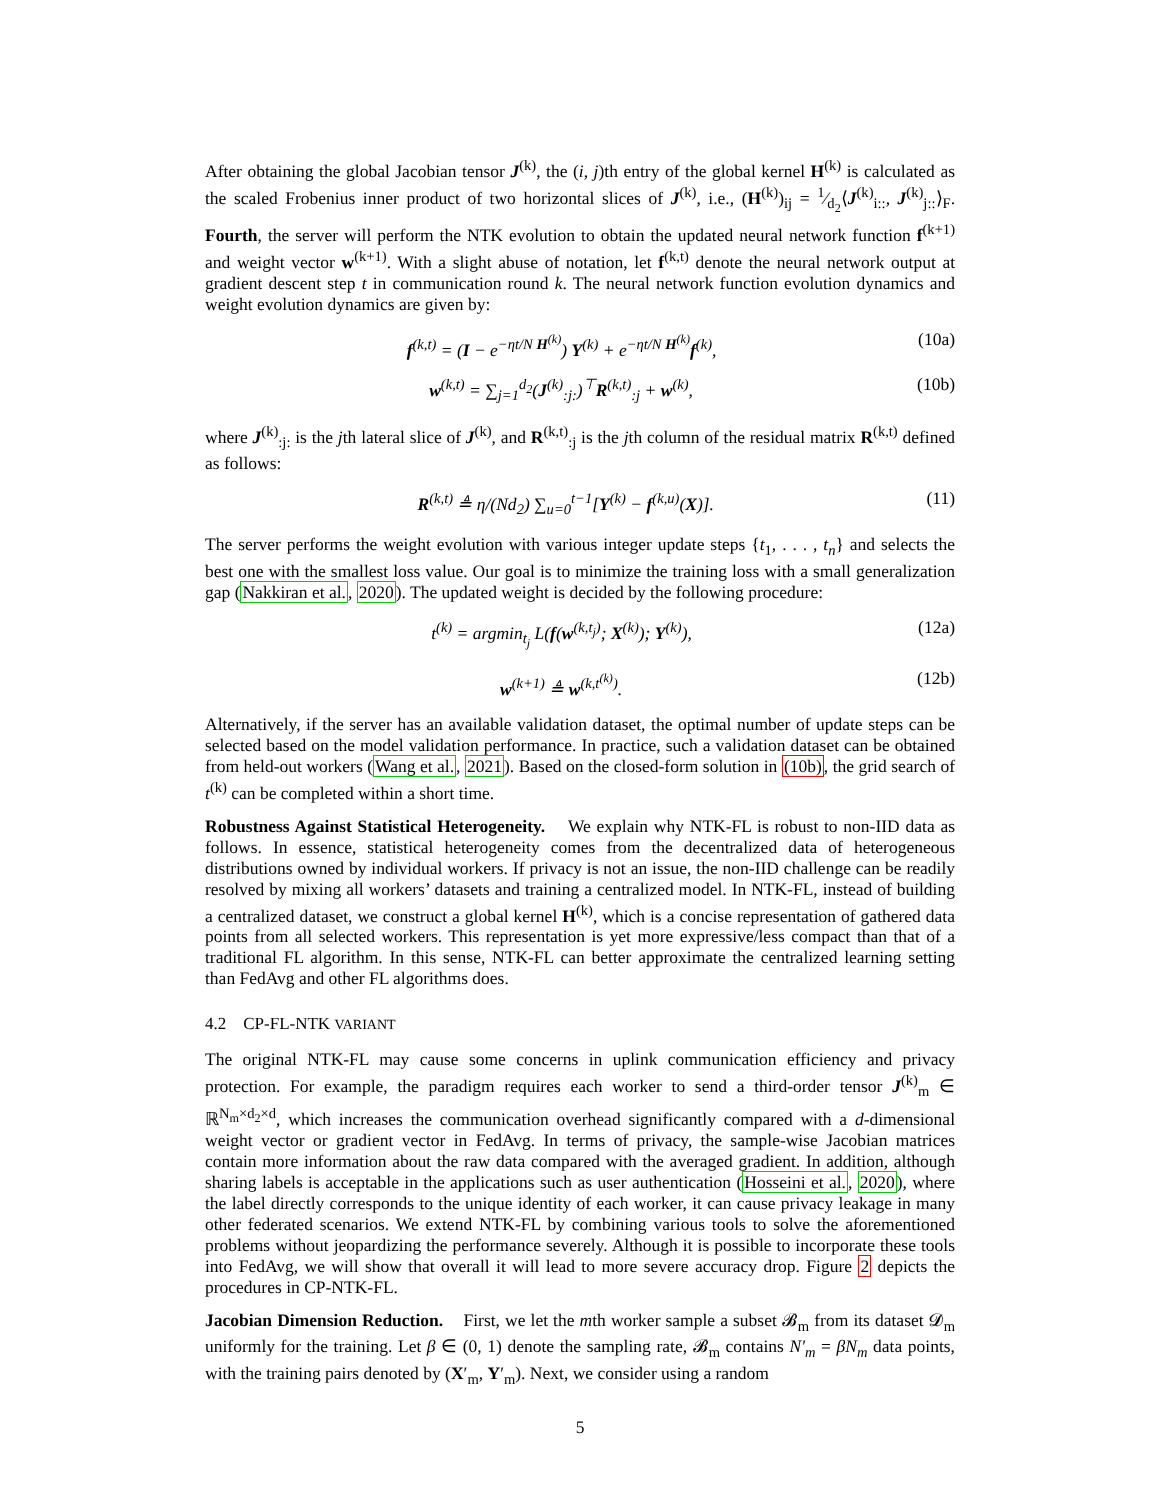After obtaining the global Jacobian tensor J<sup>(k)</sup>, the (i, j)th entry of the global kernel H<sup>(k)</sup> is calculated as the scaled Frobenius inner product of two horizontal slices of J<sup>(k)</sup>, i.e., (H<sup>(k)</sup>)<sub>ij</sub> = 1⁄d<sub>2</sub>⟨J<sup>(k)</sup><sub>i::</sub>, J<sup>(k)</sup><sub>j::</sub>⟩<sub>F</sub>. Fourth, the server will perform the NTK evolution to obtain the updated neural network function f<sup>(k+1)</sup> and weight vector w<sup>(k+1)</sup>. With a slight abuse of notation, let f<sup>(k,t)</sup> denote the neural network output at gradient descent step t in communication round k. The neural network function evolution dynamics and weight evolution dynamics are given by:
f<sup>(k,t)</sup> = (I − e<sup>−ηt/N H<sup>(k)</sup></sup>) Y<sup>(k)</sup> + e<sup>−ηt/N H<sup>(k)</sup></sup>f<sup>(k)</sup>, (10a)
w<sup>(k,t)</sup> = ∑<sub>j=1</sub><sup>d<sub>2</sub></sup>(J<sup>(k)</sup><sub>:j:</sub>)<sup>⊤</sup>R<sup>(k,t)</sup><sub>:j</sub> + w<sup>(k)</sup>, (10b)
where J<sup>(k)</sup><sub>:j:</sub> is the jth lateral slice of J<sup>(k)</sup>, and R<sup>(k,t)</sup><sub>:j</sub> is the jth column of the residual matrix R<sup>(k,t)</sup> defined as follows:
R<sup>(k,t)</sup> ≜ η/(Nd<sub>2</sub>) ∑<sub>u=0</sub><sup>t−1</sup>[Y<sup>(k)</sup> − f<sup>(k,u)</sup>(X)]. (11)
The server performs the weight evolution with various integer update steps {t<sub>1</sub>, . . . , t<sub>n</sub>} and selects the best one with the smallest loss value. Our goal is to minimize the training loss with a small generalization gap (Nakkiran et al., 2020). The updated weight is decided by the following procedure:
t<sup>(k)</sup> = argmin<sub>t<sub>j</sub></sub> L(f(w<sup>(k,t<sub>j</sub>)</sup>; X<sup>(k)</sup>); Y<sup>(k)</sup>), (12a)
w<sup>(k+1)</sup> ≜ w<sup>(k,t<sup>(k)</sup>)</sup>. (12b)
Alternatively, if the server has an available validation dataset, the optimal number of update steps can be selected based on the model validation performance. In practice, such a validation dataset can be obtained from held-out workers (Wang et al., 2021). Based on the closed-form solution in (10b), the grid search of t<sup>(k)</sup> can be completed within a short time.
Robustness Against Statistical Heterogeneity. We explain why NTK-FL is robust to non-IID data as follows. In essence, statistical heterogeneity comes from the decentralized data of heterogeneous distributions owned by individual workers. If privacy is not an issue, the non-IID challenge can be readily resolved by mixing all workers’ datasets and training a centralized model. In NTK-FL, instead of building a centralized dataset, we construct a global kernel H<sup>(k)</sup>, which is a concise representation of gathered data points from all selected workers. This representation is yet more expressive/less compact than that of a traditional FL algorithm. In this sense, NTK-FL can better approximate the centralized learning setting than FedAvg and other FL algorithms does.
4.2 CP-FL-NTK VARIANT
The original NTK-FL may cause some concerns in uplink communication efficiency and privacy protection. For example, the paradigm requires each worker to send a third-order tensor J<sup>(k)</sup><sub>m</sub> ∈ ℝ<sup>N<sub>m</sub>×d<sub>2</sub>×d</sup>, which increases the communication overhead significantly compared with a d-dimensional weight vector or gradient vector in FedAvg. In terms of privacy, the sample-wise Jacobian matrices contain more information about the raw data compared with the averaged gradient. In addition, although sharing labels is acceptable in the applications such as user authentication (Hosseini et al., 2020), where the label directly corresponds to the unique identity of each worker, it can cause privacy leakage in many other federated scenarios. We extend NTK-FL by combining various tools to solve the aforementioned problems without jeopardizing the performance severely. Although it is possible to incorporate these tools into FedAvg, we will show that overall it will lead to more severe accuracy drop. Figure 2 depicts the procedures in CP-NTK-FL.
Jacobian Dimension Reduction. First, we let the mth worker sample a subset 𝓑<sub>m</sub> from its dataset 𝓓<sub>m</sub> uniformly for the training. Let β ∈ (0, 1) denote the sampling rate, 𝓑<sub>m</sub> contains N′<sub>m</sub> = βN<sub>m</sub> data points, with the training pairs denoted by (X′<sub>m</sub>, Y′<sub>m</sub>). Next, we consider using a random
5